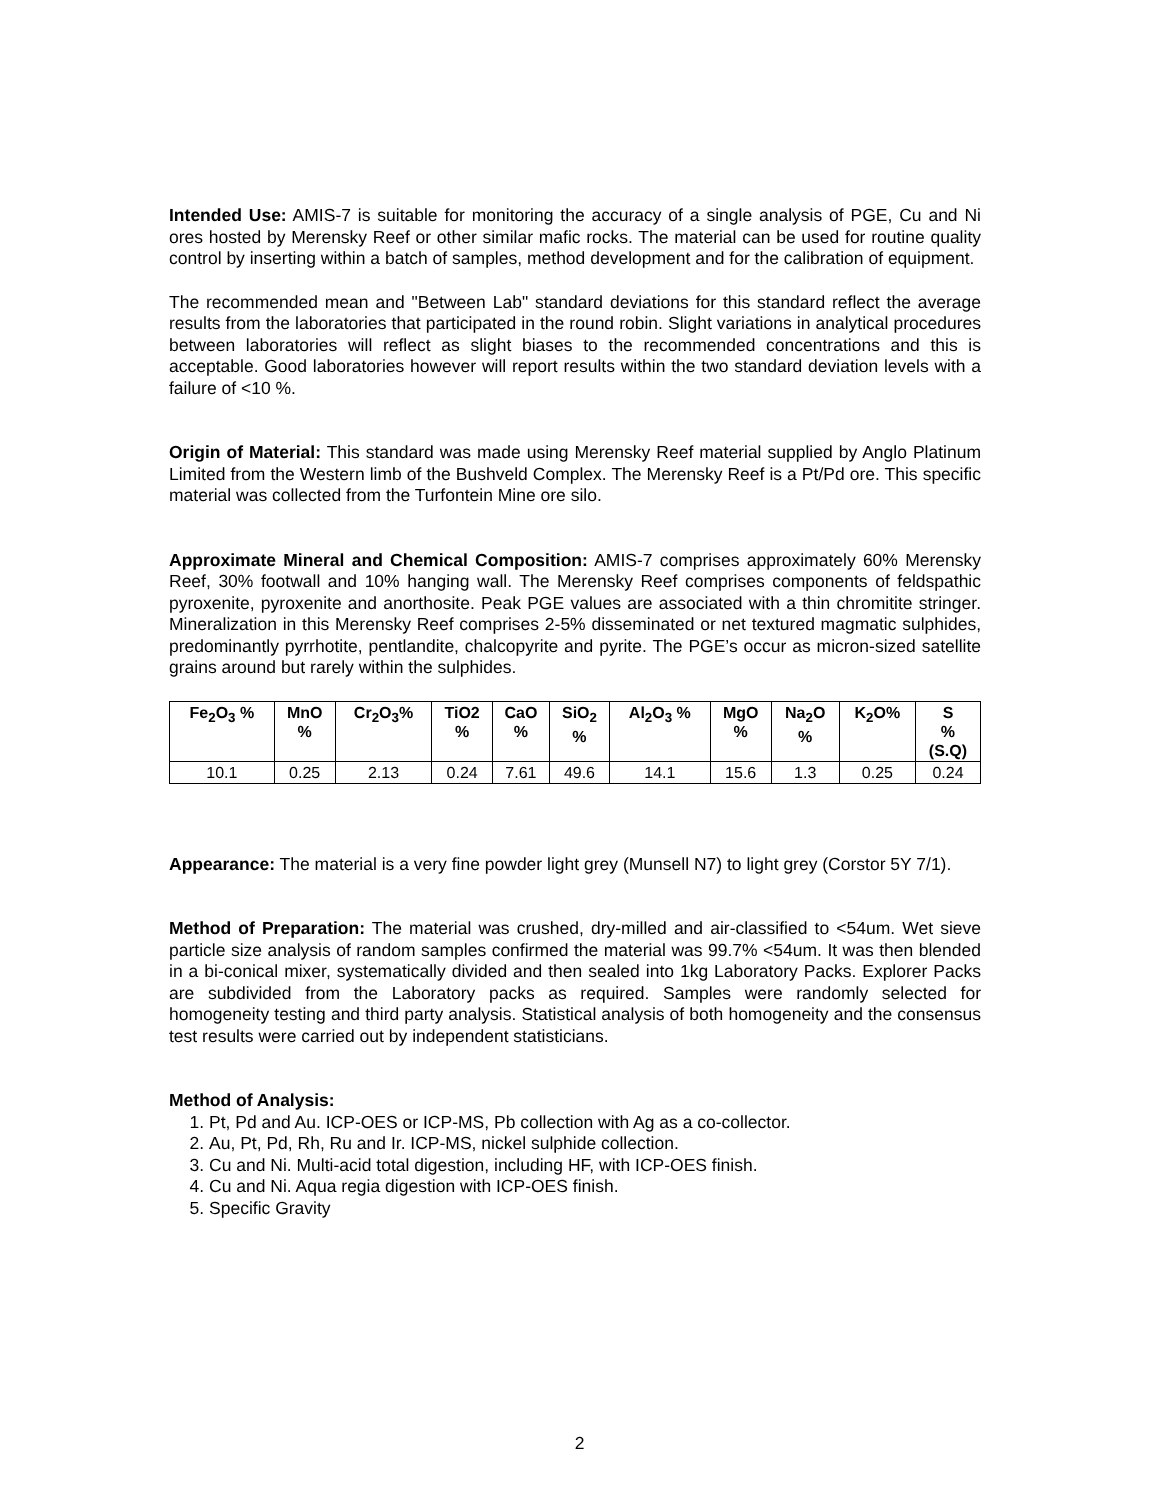Intended Use: AMIS-7 is suitable for monitoring the accuracy of a single analysis of PGE, Cu and Ni ores hosted by Merensky Reef or other similar mafic rocks. The material can be used for routine quality control by inserting within a batch of samples, method development and for the calibration of equipment.
The recommended mean and "Between Lab" standard deviations for this standard reflect the average results from the laboratories that participated in the round robin. Slight variations in analytical procedures between laboratories will reflect as slight biases to the recommended concentrations and this is acceptable. Good laboratories however will report results within the two standard deviation levels with a failure of <10 %.
Origin of Material: This standard was made using Merensky Reef material supplied by Anglo Platinum Limited from the Western limb of the Bushveld Complex. The Merensky Reef is a Pt/Pd ore. This specific material was collected from the Turfontein Mine ore silo.
Approximate Mineral and Chemical Composition: AMIS-7 comprises approximately 60% Merensky Reef, 30% footwall and 10% hanging wall. The Merensky Reef comprises components of feldspathic pyroxenite, pyroxenite and anorthosite. Peak PGE values are associated with a thin chromitite stringer. Mineralization in this Merensky Reef comprises 2-5% disseminated or net textured magmatic sulphides, predominantly pyrrhotite, pentlandite, chalcopyrite and pyrite. The PGE’s occur as micron-sized satellite grains around but rarely within the sulphides.
| Fe<sub>2</sub>O<sub>3</sub> % | MnO % | Cr<sub>2</sub>O<sub>3</sub>% | TiO2 % | CaO % | SiO<sub>2</sub> % | Al<sub>2</sub>O<sub>3</sub> % | MgO % | Na<sub>2</sub>O % | K<sub>2</sub>O% | S % (S.Q) |
| --- | --- | --- | --- | --- | --- | --- | --- | --- | --- | --- |
| 10.1 | 0.25 | 2.13 | 0.24 | 7.61 | 49.6 | 14.1 | 15.6 | 1.3 | 0.25 | 0.24 |
Appearance: The material is a very fine powder light grey (Munsell N7) to light grey (Corstor 5Y 7/1).
Method of Preparation: The material was crushed, dry-milled and air-classified to <54um. Wet sieve particle size analysis of random samples confirmed the material was 99.7% <54um. It was then blended in a bi-conical mixer, systematically divided and then sealed into 1kg Laboratory Packs. Explorer Packs are subdivided from the Laboratory packs as required. Samples were randomly selected for homogeneity testing and third party analysis. Statistical analysis of both homogeneity and the consensus test results were carried out by independent statisticians.
Method of Analysis:
1. Pt, Pd and Au. ICP-OES or ICP-MS, Pb collection with Ag as a co-collector.
2. Au, Pt, Pd, Rh, Ru and Ir. ICP-MS, nickel sulphide collection.
3. Cu and Ni. Multi-acid total digestion, including HF, with ICP-OES finish.
4. Cu and Ni. Aqua regia digestion with ICP-OES finish.
5. Specific Gravity
2